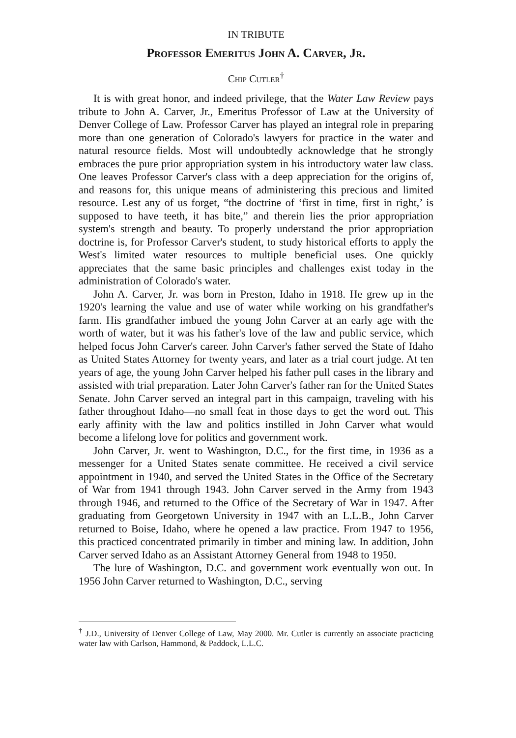IN TRIBUTE
Professor Emeritus John A. Carver, Jr.
Chip Cutler<sup>†</sup>
It is with great honor, and indeed privilege, that the Water Law Review pays tribute to John A. Carver, Jr., Emeritus Professor of Law at the University of Denver College of Law. Professor Carver has played an integral role in preparing more than one generation of Colorado's lawyers for practice in the water and natural resource fields. Most will undoubtedly acknowledge that he strongly embraces the pure prior appropriation system in his introductory water law class. One leaves Professor Carver's class with a deep appreciation for the origins of, and reasons for, this unique means of administering this precious and limited resource. Lest any of us forget, “the doctrine of ‘first in time, first in right,’ is supposed to have teeth, it has bite,” and therein lies the prior appropriation system's strength and beauty. To properly understand the prior appropriation doctrine is, for Professor Carver's student, to study historical efforts to apply the West's limited water resources to multiple beneficial uses. One quickly appreciates that the same basic principles and challenges exist today in the administration of Colorado's water.
John A. Carver, Jr. was born in Preston, Idaho in 1918. He grew up in the 1920's learning the value and use of water while working on his grandfather's farm. His grandfather imbued the young John Carver at an early age with the worth of water, but it was his father's love of the law and public service, which helped focus John Carver's career. John Carver's father served the State of Idaho as United States Attorney for twenty years, and later as a trial court judge. At ten years of age, the young John Carver helped his father pull cases in the library and assisted with trial preparation. Later John Carver's father ran for the United States Senate. John Carver served an integral part in this campaign, traveling with his father throughout Idaho—no small feat in those days to get the word out. This early affinity with the law and politics instilled in John Carver what would become a lifelong love for politics and government work.
John Carver, Jr. went to Washington, D.C., for the first time, in 1936 as a messenger for a United States senate committee. He received a civil service appointment in 1940, and served the United States in the Office of the Secretary of War from 1941 through 1943. John Carver served in the Army from 1943 through 1946, and returned to the Office of the Secretary of War in 1947. After graduating from Georgetown University in 1947 with an L.L.B., John Carver returned to Boise, Idaho, where he opened a law practice. From 1947 to 1956, this practiced concentrated primarily in timber and mining law. In addition, John Carver served Idaho as an Assistant Attorney General from 1948 to 1950.
The lure of Washington, D.C. and government work eventually won out. In 1956 John Carver returned to Washington, D.C., serving
<sup>†</sup> J.D., University of Denver College of Law, May 2000. Mr. Cutler is currently an associate practicing water law with Carlson, Hammond, & Paddock, L.L.C.